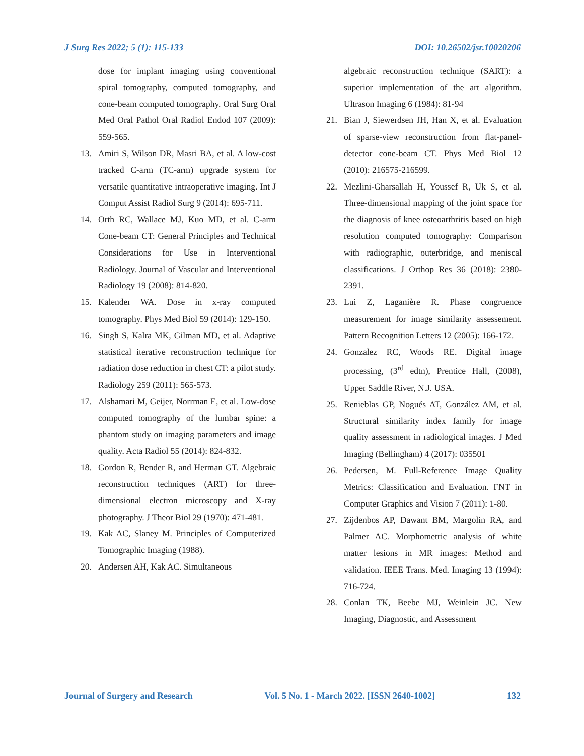J Surg Res 2022; 5 (1): 115-133 DOI: 10.26502/jsr.10020206
dose for implant imaging using conventional spiral tomography, computed tomography, and cone-beam computed tomography. Oral Surg Oral Med Oral Pathol Oral Radiol Endod 107 (2009): 559-565.
13. Amiri S, Wilson DR, Masri BA, et al. A low-cost tracked C-arm (TC-arm) upgrade system for versatile quantitative intraoperative imaging. Int J Comput Assist Radiol Surg 9 (2014): 695-711.
14. Orth RC, Wallace MJ, Kuo MD, et al. C-arm Cone-beam CT: General Principles and Technical Considerations for Use in Interventional Radiology. Journal of Vascular and Interventional Radiology 19 (2008): 814-820.
15. Kalender WA. Dose in x-ray computed tomography. Phys Med Biol 59 (2014): 129-150.
16. Singh S, Kalra MK, Gilman MD, et al. Adaptive statistical iterative reconstruction technique for radiation dose reduction in chest CT: a pilot study. Radiology 259 (2011): 565-573.
17. Alshamari M, Geijer, Norrman E, et al. Low-dose computed tomography of the lumbar spine: a phantom study on imaging parameters and image quality. Acta Radiol 55 (2014): 824-832.
18. Gordon R, Bender R, and Herman GT. Algebraic reconstruction techniques (ART) for three-dimensional electron microscopy and X-ray photography. J Theor Biol 29 (1970): 471-481.
19. Kak AC, Slaney M. Principles of Computerized Tomographic Imaging (1988).
20. Andersen AH, Kak AC. Simultaneous
algebraic reconstruction technique (SART): a superior implementation of the art algorithm. Ultrason Imaging 6 (1984): 81-94
21. Bian J, Siewerdsen JH, Han X, et al. Evaluation of sparse-view reconstruction from flat-panel-detector cone-beam CT. Phys Med Biol 12 (2010): 216575-216599.
22. Mezlini-Gharsallah H, Youssef R, Uk S, et al. Three-dimensional mapping of the joint space for the diagnosis of knee osteoarthritis based on high resolution computed tomography: Comparison with radiographic, outerbridge, and meniscal classifications. J Orthop Res 36 (2018): 2380-2391.
23. Lui Z, Laganière R. Phase congruence measurement for image similarity assessement. Pattern Recognition Letters 12 (2005): 166-172.
24. Gonzalez RC, Woods RE. Digital image processing, (3<sup>rd</sup> edtn), Prentice Hall, (2008), Upper Saddle River, N.J. USA.
25. Renieblas GP, Nogués AT, González AM, et al. Structural similarity index family for image quality assessment in radiological images. J Med Imaging (Bellingham) 4 (2017): 035501
26. Pedersen, M. Full-Reference Image Quality Metrics: Classification and Evaluation. FNT in Computer Graphics and Vision 7 (2011): 1-80.
27. Zijdenbos AP, Dawant BM, Margolin RA, and Palmer AC. Morphometric analysis of white matter lesions in MR images: Method and validation. IEEE Trans. Med. Imaging 13 (1994): 716-724.
28. Conlan TK, Beebe MJ, Weinlein JC. New Imaging, Diagnostic, and Assessment
Journal of Surgery and Research Vol. 5 No. 1 - March 2022. [ISSN 2640-1002] 132